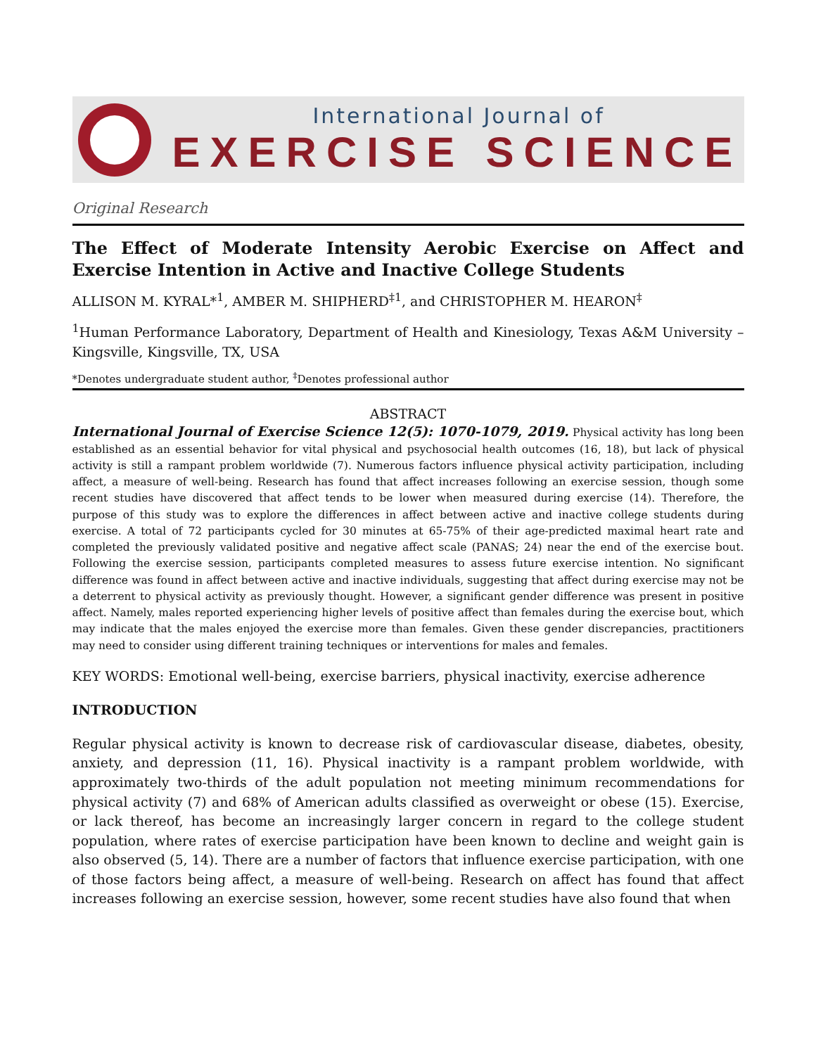International Journal of
EXERCISE SCIENCE
Original Research
The Effect of Moderate Intensity Aerobic Exercise on Affect and Exercise Intention in Active and Inactive College Students
ALLISON M. KYRAL*<sup>1</sup>, AMBER M. SHIPHERD<sup>‡1</sup>, and CHRISTOPHER M. HEARON<sup>‡</sup>
<sup>1</sup> Human Performance Laboratory, Department of Health and Kinesiology, Texas A&M University – Kingsville, Kingsville, TX, USA
*Denotes undergraduate student author, <sup>‡</sup>Denotes professional author
ABSTRACT
International Journal of Exercise Science 12(5): 1070-1079, 2019. Physical activity has long been established as an essential behavior for vital physical and psychosocial health outcomes (16, 18), but lack of physical activity is still a rampant problem worldwide (7). Numerous factors influence physical activity participation, including affect, a measure of well-being. Research has found that affect increases following an exercise session, though some recent studies have discovered that affect tends to be lower when measured during exercise (14). Therefore, the purpose of this study was to explore the differences in affect between active and inactive college students during exercise. A total of 72 participants cycled for 30 minutes at 65-75% of their age-predicted maximal heart rate and completed the previously validated positive and negative affect scale (PANAS; 24) near the end of the exercise bout. Following the exercise session, participants completed measures to assess future exercise intention. No significant difference was found in affect between active and inactive individuals, suggesting that affect during exercise may not be a deterrent to physical activity as previously thought. However, a significant gender difference was present in positive affect. Namely, males reported experiencing higher levels of positive affect than females during the exercise bout, which may indicate that the males enjoyed the exercise more than females. Given these gender discrepancies, practitioners may need to consider using different training techniques or interventions for males and females.
KEY WORDS: Emotional well-being, exercise barriers, physical inactivity, exercise adherence
INTRODUCTION
Regular physical activity is known to decrease risk of cardiovascular disease, diabetes, obesity, anxiety, and depression (11, 16). Physical inactivity is a rampant problem worldwide, with approximately two-thirds of the adult population not meeting minimum recommendations for physical activity (7) and 68% of American adults classified as overweight or obese (15). Exercise, or lack thereof, has become an increasingly larger concern in regard to the college student population, where rates of exercise participation have been known to decline and weight gain is also observed (5, 14). There are a number of factors that influence exercise participation, with one of those factors being affect, a measure of well-being. Research on affect has found that affect increases following an exercise session, however, some recent studies have also found that when